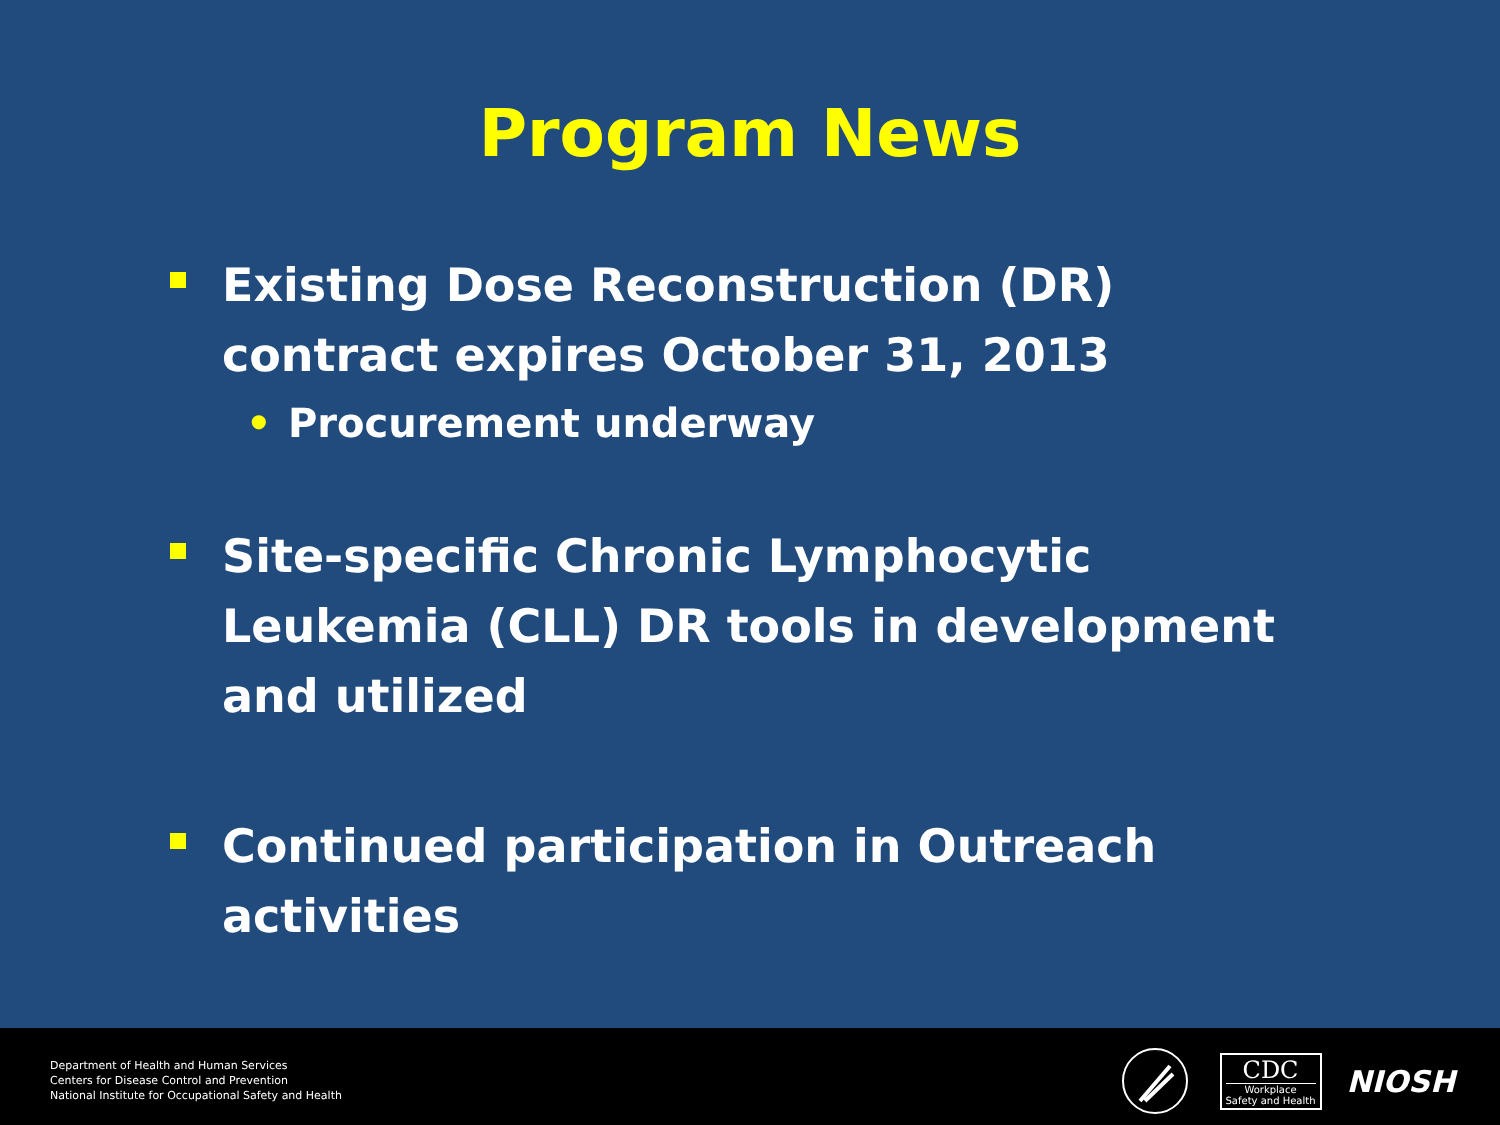Program News
Existing Dose Reconstruction (DR) contract expires October 31, 2013
• Procurement underway
Site-specific Chronic Lymphocytic Leukemia (CLL) DR tools in development and utilized
Continued participation in Outreach activities
Department of Health and Human Services
Centers for Disease Control and Prevention
National Institute for Occupational Safety and Health
CDC
Workplace
Safety and Health
NIOSH